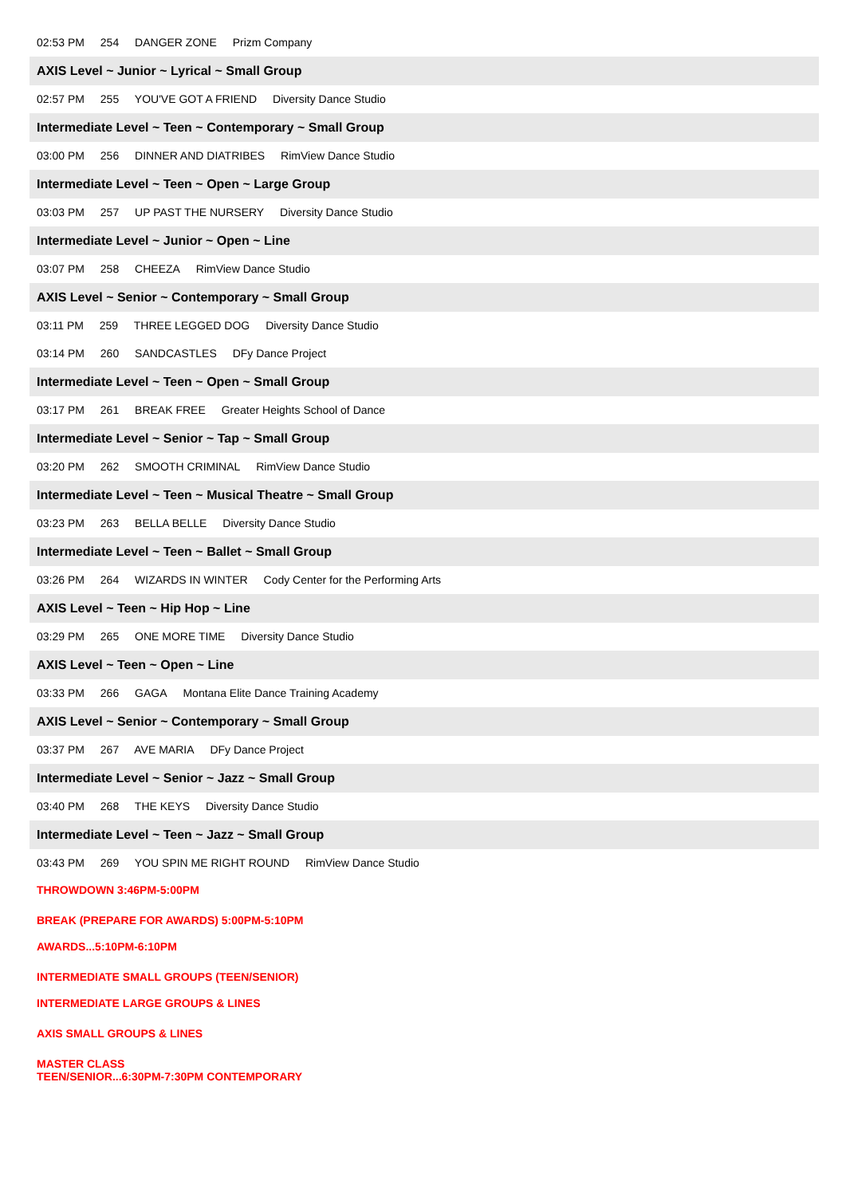02:53 PM 254 DANGER ZONE Prizm Company
AXIS Level ~ Junior ~ Lyrical ~ Small Group
02:57 PM 255 YOU'VE GOT A FRIEND Diversity Dance Studio
Intermediate Level ~ Teen ~ Contemporary ~ Small Group
03:00 PM 256 DINNER AND DIATRIBES RimView Dance Studio
Intermediate Level ~ Teen ~ Open ~ Large Group
03:03 PM 257 UP PAST THE NURSERY Diversity Dance Studio
Intermediate Level ~ Junior ~ Open ~ Line
03:07 PM 258 CHEEZA RimView Dance Studio
AXIS Level ~ Senior ~ Contemporary ~ Small Group
03:11 PM 259 THREE LEGGED DOG Diversity Dance Studio
03:14 PM 260 SANDCASTLES DFy Dance Project
Intermediate Level ~ Teen ~ Open ~ Small Group
03:17 PM 261 BREAK FREE Greater Heights School of Dance
Intermediate Level ~ Senior ~ Tap ~ Small Group
03:20 PM 262 SMOOTH CRIMINAL RimView Dance Studio
Intermediate Level ~ Teen ~ Musical Theatre ~ Small Group
03:23 PM 263 BELLA BELLE Diversity Dance Studio
Intermediate Level ~ Teen ~ Ballet ~ Small Group
03:26 PM 264 WIZARDS IN WINTER Cody Center for the Performing Arts
AXIS Level ~ Teen ~ Hip Hop ~ Line
03:29 PM 265 ONE MORE TIME Diversity Dance Studio
AXIS Level ~ Teen ~ Open ~ Line
03:33 PM 266 GAGA Montana Elite Dance Training Academy
AXIS Level ~ Senior ~ Contemporary ~ Small Group
03:37 PM 267 AVE MARIA DFy Dance Project
Intermediate Level ~ Senior ~ Jazz ~ Small Group
03:40 PM 268 THE KEYS Diversity Dance Studio
Intermediate Level ~ Teen ~ Jazz ~ Small Group
03:43 PM 269 YOU SPIN ME RIGHT ROUND RimView Dance Studio
THROWDOWN 3:46PM-5:00PM
BREAK (PREPARE FOR AWARDS) 5:00PM-5:10PM
AWARDS...5:10PM-6:10PM
INTERMEDIATE SMALL GROUPS (TEEN/SENIOR)
INTERMEDIATE LARGE GROUPS & LINES
AXIS SMALL GROUPS & LINES
MASTER CLASS
TEEN/SENIOR...6:30PM-7:30PM CONTEMPORARY